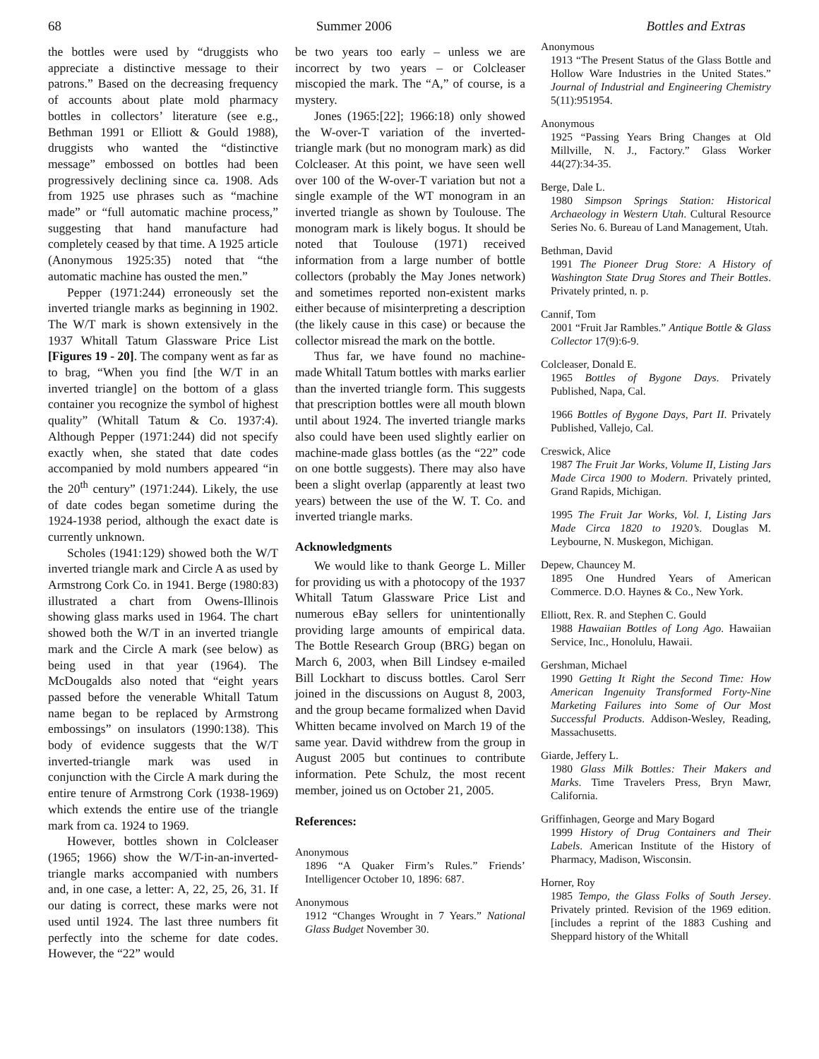68 Summer 2006 Bottles and Extras
the bottles were used by “druggists who appreciate a distinctive message to their patrons.” Based on the decreasing frequency of accounts about plate mold pharmacy bottles in collectors’ literature (see e.g., Bethman 1991 or Elliott & Gould 1988), druggists who wanted the “distinctive message” embossed on bottles had been progressively declining since ca. 1908. Ads from 1925 use phrases such as “machine made” or “full automatic machine process,” suggesting that hand manufacture had completely ceased by that time. A 1925 article (Anonymous 1925:35) noted that “the automatic machine has ousted the men.”
Pepper (1971:244) erroneously set the inverted triangle marks as beginning in 1902. The W/T mark is shown extensively in the 1937 Whitall Tatum Glassware Price List [Figures 19 - 20]. The company went as far as to brag, “When you find [the W/T in an inverted triangle] on the bottom of a glass container you recognize the symbol of highest quality” (Whitall Tatum & Co. 1937:4). Although Pepper (1971:244) did not specify exactly when, she stated that date codes accompanied by mold numbers appeared “in the 20<sup>th</sup> century” (1971:244). Likely, the use of date codes began sometime during the 1924-1938 period, although the exact date is currently unknown.
Scholes (1941:129) showed both the W/T inverted triangle mark and Circle A as used by Armstrong Cork Co. in 1941. Berge (1980:83) illustrated a chart from Owens-Illinois showing glass marks used in 1964. The chart showed both the W/T in an inverted triangle mark and the Circle A mark (see below) as being used in that year (1964). The McDougalds also noted that “eight years passed before the venerable Whitall Tatum name began to be replaced by Armstrong embossings” on insulators (1990:138). This body of evidence suggests that the W/T inverted-triangle mark was used in conjunction with the Circle A mark during the entire tenure of Armstrong Cork (1938-1969) which extends the entire use of the triangle mark from ca. 1924 to 1969.
However, bottles shown in Colcleaser (1965; 1966) show the W/T-in-an-inverted-triangle marks accompanied with numbers and, in one case, a letter: A, 22, 25, 26, 31. If our dating is correct, these marks were not used until 1924. The last three numbers fit perfectly into the scheme for date codes. However, the “22” would
be two years too early – unless we are incorrect by two years – or Colcleaser miscopied the mark. The “A,” of course, is a mystery.
Jones (1965:[22]; 1966:18) only showed the W-over-T variation of the inverted-triangle mark (but no monogram mark) as did Colcleaser. At this point, we have seen well over 100 of the W-over-T variation but not a single example of the WT monogram in an inverted triangle as shown by Toulouse. The monogram mark is likely bogus. It should be noted that Toulouse (1971) received information from a large number of bottle collectors (probably the May Jones network) and sometimes reported non-existent marks either because of misinterpreting a description (the likely cause in this case) or because the collector misread the mark on the bottle.
Thus far, we have found no machine-made Whitall Tatum bottles with marks earlier than the inverted triangle form. This suggests that prescription bottles were all mouth blown until about 1924. The inverted triangle marks also could have been used slightly earlier on machine-made glass bottles (as the “22” code on one bottle suggests). There may also have been a slight overlap (apparently at least two years) between the use of the W. T. Co. and inverted triangle marks.
Acknowledgments
We would like to thank George L. Miller for providing us with a photocopy of the 1937 Whitall Tatum Glassware Price List and numerous eBay sellers for unintentionally providing large amounts of empirical data. The Bottle Research Group (BRG) began on March 6, 2003, when Bill Lindsey e-mailed Bill Lockhart to discuss bottles. Carol Serr joined in the discussions on August 8, 2003, and the group became formalized when David Whitten became involved on March 19 of the same year. David withdrew from the group in August 2005 but continues to contribute information. Pete Schulz, the most recent member, joined us on October 21, 2005.
References:
Anonymous
1896 “A Quaker Firm’s Rules.” Friends’ Intelligencer October 10, 1896: 687.
Anonymous
1912 “Changes Wrought in 7 Years.” National Glass Budget November 30.
Anonymous
1913 “The Present Status of the Glass Bottle and Hollow Ware Industries in the United States.” Journal of Industrial and Engineering Chemistry 5(11):951954.
Anonymous
1925 “Passing Years Bring Changes at Old Millville, N. J., Factory.” Glass Worker 44(27):34-35.
Berge, Dale L.
1980 Simpson Springs Station: Historical Archaeology in Western Utah. Cultural Resource Series No. 6. Bureau of Land Management, Utah.
Bethman, David
1991 The Pioneer Drug Store: A History of Washington State Drug Stores and Their Bottles. Privately printed, n. p.
Cannif, Tom
2001 “Fruit Jar Rambles.” Antique Bottle & Glass Collector 17(9):6-9.
Colcleaser, Donald E.
1965 Bottles of Bygone Days. Privately Published, Napa, Cal.
1966 Bottles of Bygone Days, Part II. Privately Published, Vallejo, Cal.
Creswick, Alice
1987 The Fruit Jar Works, Volume II, Listing Jars Made Circa 1900 to Modern. Privately printed, Grand Rapids, Michigan.
1995 The Fruit Jar Works, Vol. I, Listing Jars Made Circa 1820 to 1920’s. Douglas M. Leybourne, N. Muskegon, Michigan.
Depew, Chauncey M.
1895 One Hundred Years of American Commerce. D.O. Haynes & Co., New York.
Elliott, Rex. R. and Stephen C. Gould
1988 Hawaiian Bottles of Long Ago. Hawaiian Service, Inc., Honolulu, Hawaii.
Gershman, Michael
1990 Getting It Right the Second Time: How American Ingenuity Transformed Forty-Nine Marketing Failures into Some of Our Most Successful Products. Addison-Wesley, Reading, Massachusetts.
Giarde, Jeffery L.
1980 Glass Milk Bottles: Their Makers and Marks. Time Travelers Press, Bryn Mawr, California.
Griffinhagen, George and Mary Bogard
1999 History of Drug Containers and Their Labels. American Institute of the History of Pharmacy, Madison, Wisconsin.
Horner, Roy
1985 Tempo, the Glass Folks of South Jersey. Privately printed. Revision of the 1969 edition. [includes a reprint of the 1883 Cushing and Sheppard history of the Whitall